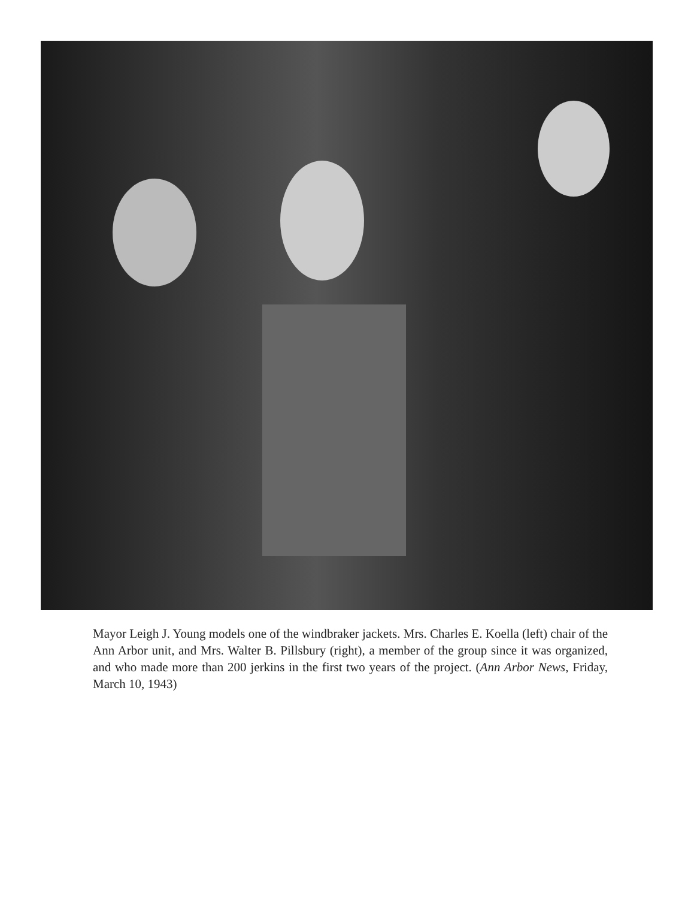Mayor Leigh J. Young models one of the windbraker jackets. Mrs. Charles E. Koella (left) chair of the Ann Arbor unit, and Mrs. Walter B. Pillsbury (right), a member of the group since it was organized, and who made more than 200 jerkins in the first two years of the project. (Ann Arbor News, Friday, March 10, 1943)